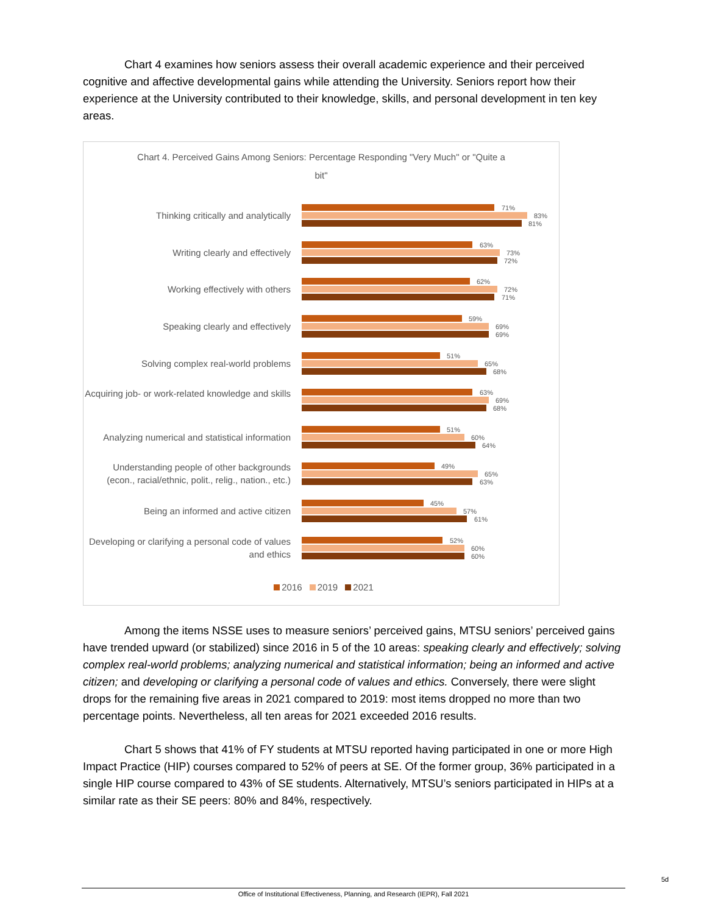Chart 4 examines how seniors assess their overall academic experience and their perceived cognitive and affective developmental gains while attending the University. Seniors report how their experience at the University contributed to their knowledge, skills, and personal development in ten key areas.
Chart 4. Perceived Gains Among Seniors: Percentage Responding "Very Much" or "Quite a bit"
Thinking critically and analytically
71%
83%
81%
Writing clearly and effectively
63%
73%
72%
Working effectively with others
62%
72%
71%
Speaking clearly and effectively
59%
69%
69%
Solving complex real-world problems
51%
65%
68%
Acquiring job- or work-related knowledge and skills
63%
69%
68%
Analyzing numerical and statistical information
51%
60%
64%
Understanding people of other backgrounds (econ., racial/ethnic, polit., relig., nation., etc.)
49%
65%
63%
Being an informed and active citizen
45%
57%
61%
Developing or clarifying a personal code of values and ethics
52%
60%
60%
2016 2019 2021
Among the items NSSE uses to measure seniors’ perceived gains, MTSU seniors’ perceived gains have trended upward (or stabilized) since 2016 in 5 of the 10 areas: speaking clearly and effectively; solving complex real-world problems; analyzing numerical and statistical information; being an informed and active citizen; and developing or clarifying a personal code of values and ethics. Conversely, there were slight drops for the remaining five areas in 2021 compared to 2019: most items dropped no more than two percentage points. Nevertheless, all ten areas for 2021 exceeded 2016 results.
Chart 5 shows that 41% of FY students at MTSU reported having participated in one or more High Impact Practice (HIP) courses compared to 52% of peers at SE. Of the former group, 36% participated in a single HIP course compared to 43% of SE students. Alternatively, MTSU’s seniors participated in HIPs at a similar rate as their SE peers: 80% and 84%, respectively.
5d
Office of Institutional Effectiveness, Planning, and Research (IEPR), Fall 2021